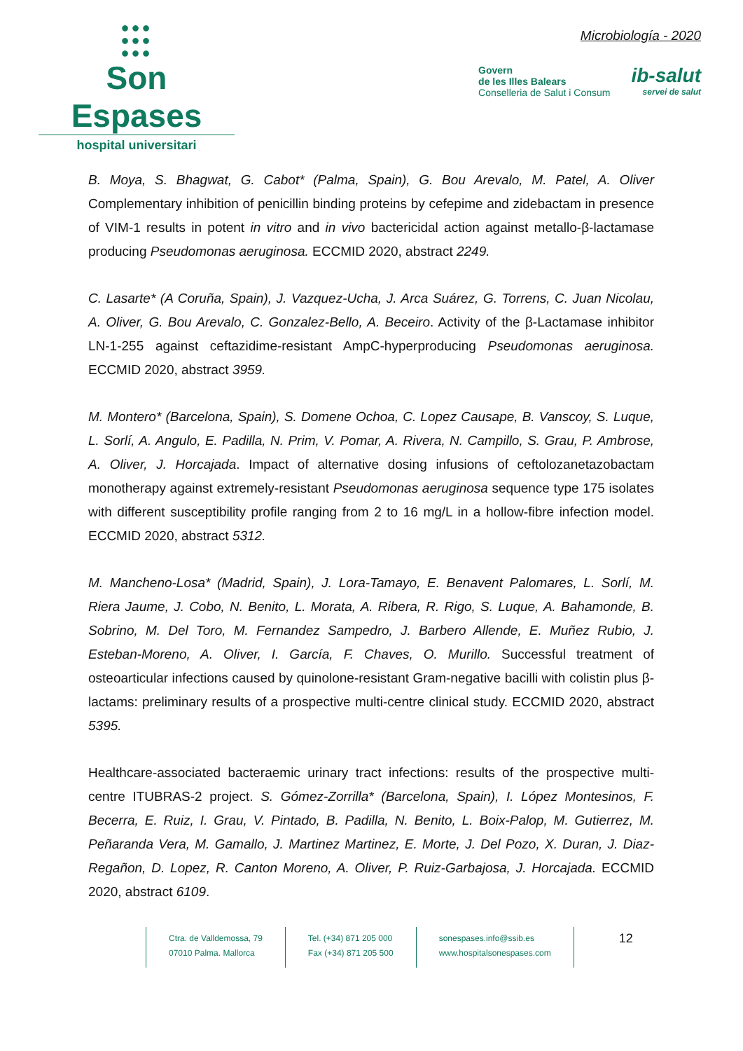●●●
●●●
●●●
Son Espases
hospital universitari
Microbiología - 2020
Govern
de les Illes Balears
Conselleria de Salut i Consum
ib-salut
servei de salut
B. Moya, S. Bhagwat, G. Cabot* (Palma, Spain), G. Bou Arevalo, M. Patel, A. Oliver Complementary inhibition of penicillin binding proteins by cefepime and zidebactam in presence of VIM-1 results in potent in vitro and in vivo bactericidal action against metallo-β-lactamase producing Pseudomonas aeruginosa. ECCMID 2020, abstract 2249.
C. Lasarte* (A Coruña, Spain), J. Vazquez-Ucha, J. Arca Suárez, G. Torrens, C. Juan Nicolau, A. Oliver, G. Bou Arevalo, C. Gonzalez-Bello, A. Beceiro. Activity of the β-Lactamase inhibitor LN-1-255 against ceftazidime-resistant AmpC-hyperproducing Pseudomonas aeruginosa. ECCMID 2020, abstract 3959.
M. Montero* (Barcelona, Spain), S. Domene Ochoa, C. Lopez Causape, B. Vanscoy, S. Luque, L. Sorlí, A. Angulo, E. Padilla, N. Prim, V. Pomar, A. Rivera, N. Campillo, S. Grau, P. Ambrose, A. Oliver, J. Horcajada. Impact of alternative dosing infusions of ceftolozanetazobactam monotherapy against extremely-resistant Pseudomonas aeruginosa sequence type 175 isolates with different susceptibility profile ranging from 2 to 16 mg/L in a hollow-fibre infection model. ECCMID 2020, abstract 5312.
M. Mancheno-Losa* (Madrid, Spain), J. Lora-Tamayo, E. Benavent Palomares, L. Sorlí, M. Riera Jaume, J. Cobo, N. Benito, L. Morata, A. Ribera, R. Rigo, S. Luque, A. Bahamonde, B. Sobrino, M. Del Toro, M. Fernandez Sampedro, J. Barbero Allende, E. Muñez Rubio, J. Esteban-Moreno, A. Oliver, I. García, F. Chaves, O. Murillo. Successful treatment of osteoarticular infections caused by quinolone-resistant Gram-negative bacilli with colistin plus β-lactams: preliminary results of a prospective multi-centre clinical study. ECCMID 2020, abstract 5395.
Healthcare-associated bacteraemic urinary tract infections: results of the prospective multi-centre ITUBRAS-2 project. S. Gómez-Zorrilla* (Barcelona, Spain), I. López Montesinos, F. Becerra, E. Ruiz, I. Grau, V. Pintado, B. Padilla, N. Benito, L. Boix-Palop, M. Gutierrez, M. Peñaranda Vera, M. Gamallo, J. Martinez Martinez, E. Morte, J. Del Pozo, X. Duran, J. Diaz-Regañon, D. Lopez, R. Canton Moreno, A. Oliver, P. Ruiz-Garbajosa, J. Horcajada. ECCMID 2020, abstract 6109.
Ctra. de Valldemossa, 79
07010 Palma. Mallorca
Tel. (+34) 871 205 000
Fax (+34) 871 205 500
sonespases.info@ssib.es
www.hospitalsonespases.com
12